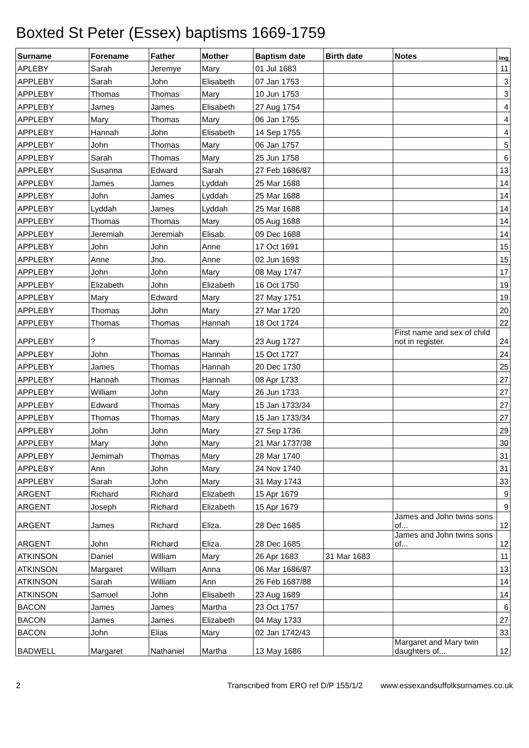Boxted St Peter (Essex) baptisms 1669-1759
| Surname | Forename | Father | Mother | Baptism date | Birth date | Notes | Img |
| --- | --- | --- | --- | --- | --- | --- | --- |
| APLEBY | Sarah | Jeremye | Mary | 01 Jul 1683 | | | 11 |
| APPLEBY | Sarah | John | Elisabeth | 07 Jan 1753 | | | 3 |
| APPLEBY | Thomas | Thomas | Mary | 10 Jun 1753 | | | 3 |
| APPLEBY | James | James | Elisabeth | 27 Aug 1754 | | | 4 |
| APPLEBY | Mary | Thomas | Mary | 06 Jan 1755 | | | 4 |
| APPLEBY | Hannah | John | Elisabeth | 14 Sep 1755 | | | 4 |
| APPLEBY | John | Thomas | Mary | 06 Jan 1757 | | | 5 |
| APPLEBY | Sarah | Thomas | Mary | 25 Jun 1758 | | | 6 |
| APPLEBY | Susanna | Edward | Sarah | 27 Feb 1686/87 | | | 13 |
| APPLEBY | James | James | Lyddah | 25 Mar 1688 | | | 14 |
| APPLEBY | John | James | Lyddah | 25 Mar 1688 | | | 14 |
| APPLEBY | Lyddah | James | Lyddah | 25 Mar 1688 | | | 14 |
| APPLEBY | Thomas | Thomas | Mary | 05 Aug 1688 | | | 14 |
| APPLEBY | Jeremiah | Jeremiah | Elisab. | 09 Dec 1688 | | | 14 |
| APPLEBY | John | John | Anne | 17 Oct 1691 | | | 15 |
| APPLEBY | Anne | Jno. | Anne | 02 Jun 1693 | | | 15 |
| APPLEBY | John | John | Mary | 08 May 1747 | | | 17 |
| APPLEBY | Elizabeth | John | Elizabeth | 16 Oct 1750 | | | 19 |
| APPLEBY | Mary | Edward | Mary | 27 May 1751 | | | 19 |
| APPLEBY | Thomas | John | Mary | 27 Mar 1720 | | | 20 |
| APPLEBY | Thomas | Thomas | Hannah | 18 Oct 1724 | | | 22 |
| APPLEBY | ? | Thomas | Mary | 23 Aug 1727 | | First name and sex of child not in register. | 24 |
| APPLEBY | John | Thomas | Hannah | 15 Oct 1727 | | | 24 |
| APPLEBY | James | Thomas | Hannah | 20 Dec 1730 | | | 25 |
| APPLEBY | Hannah | Thomas | Hannah | 08 Apr 1733 | | | 27 |
| APPLEBY | William | John | Mary | 26 Jun 1733 | | | 27 |
| APPLEBY | Edward | Thomas | Mary | 15 Jan 1733/34 | | | 27 |
| APPLEBY | Thomas | Thomas | Mary | 15 Jan 1733/34 | | | 27 |
| APPLEBY | John | John | Mary | 27 Sep 1736 | | | 29 |
| APPLEBY | Mary | John | Mary | 21 Mar 1737/38 | | | 30 |
| APPLEBY | Jemimah | Thomas | Mary | 28 Mar 1740 | | | 31 |
| APPLEBY | Ann | John | Mary | 24 Nov 1740 | | | 31 |
| APPLEBY | Sarah | John | Mary | 31 May 1743 | | | 33 |
| ARGENT | Richard | Richard | Elizabeth | 15 Apr 1679 | | | 9 |
| ARGENT | Joseph | Richard | Elizabeth | 15 Apr 1679 | | | 9 |
| ARGENT | James | Richard | Eliza. | 28 Dec 1685 | | James and John twins sons of... | 12 |
| ARGENT | John | Richard | Eliza. | 28 Dec 1685 | | James and John twins sons of... | 12 |
| ATKINSON | Daniel | William | Mary | 26 Apr 1683 | 31 Mar 1683 | | 11 |
| ATKINSON | Margaret | William | Anna | 06 Mar 1686/87 | | | 13 |
| ATKINSON | Sarah | William | Ann | 26 Feb 1687/88 | | | 14 |
| ATKINSON | Samuel | John | Elisabeth | 23 Aug 1689 | | | 14 |
| BACON | James | James | Martha | 23 Oct 1757 | | | 6 |
| BACON | James | James | Elizabeth | 04 May 1733 | | | 27 |
| BACON | John | Elias | Mary | 02 Jan 1742/43 | | | 33 |
| BADWELL | Margaret | Nathaniel | Martha | 13 May 1686 | | Margaret and Mary twin daughters of... | 12 |
2 Transcribed from ERO ref D/P 155/1/2 www.essexandsuffolksurnames.co.uk